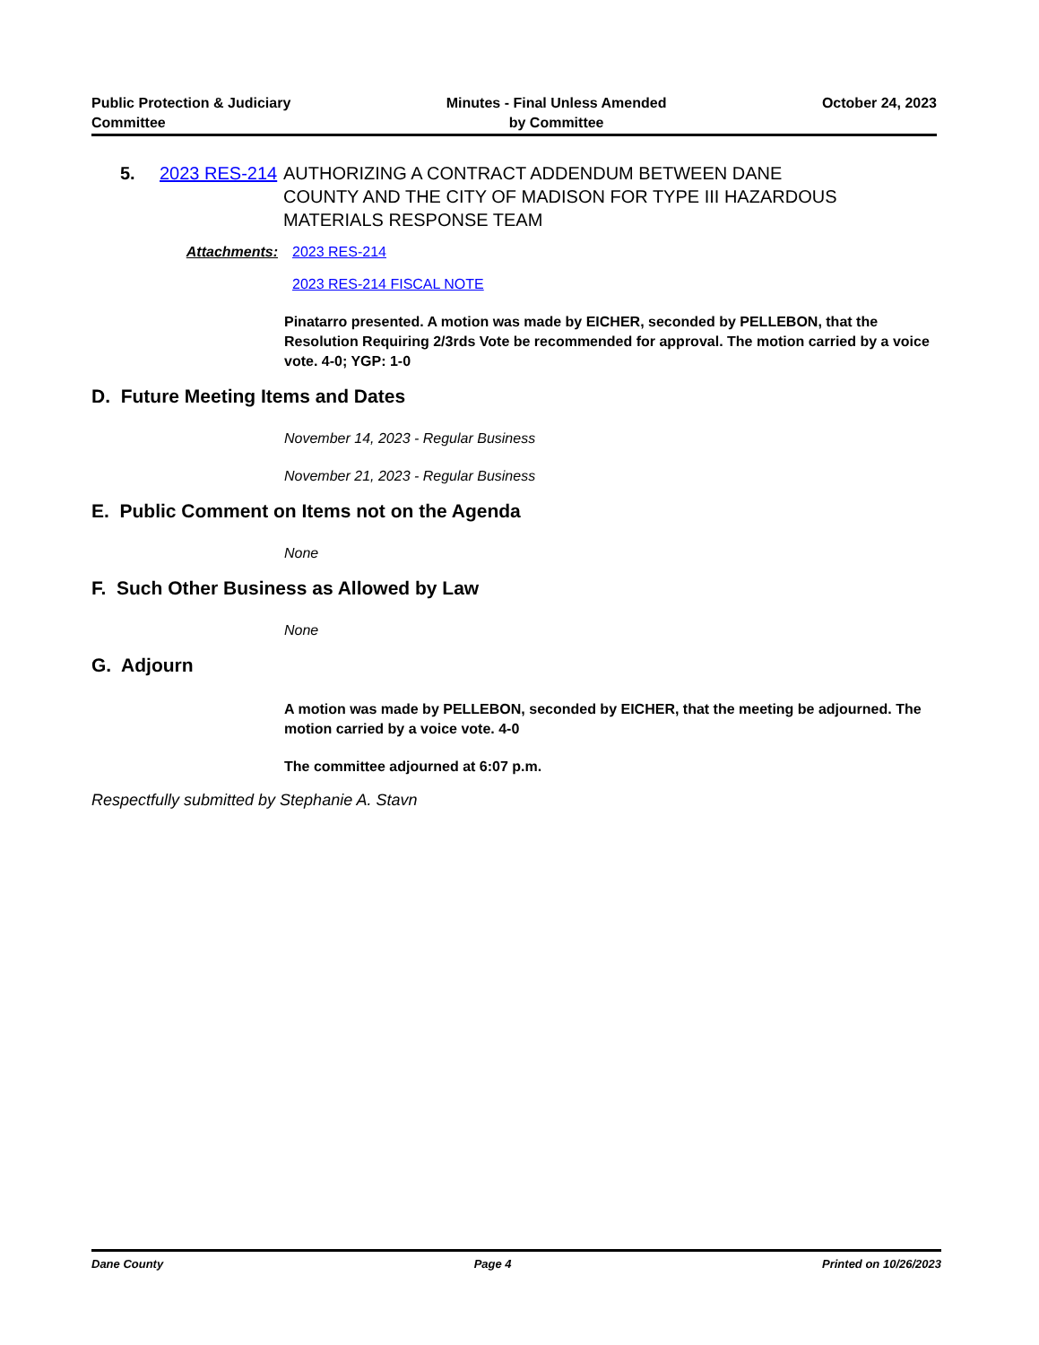Public Protection & Judiciary
Committee
Minutes - Final Unless Amended
by Committee
October 24, 2023
5. 2023 RES-214
AUTHORIZING A CONTRACT ADDENDUM BETWEEN DANE COUNTY AND THE CITY OF MADISON FOR TYPE III HAZARDOUS MATERIALS RESPONSE TEAM
Attachments: 2023 RES-214
2023 RES-214 FISCAL NOTE
Pinatarro presented. A motion was made by EICHER, seconded by PELLEBON, that the Resolution Requiring 2/3rds Vote be recommended for approval. The motion carried by a voice vote. 4-0; YGP: 1-0
D. Future Meeting Items and Dates
November 14, 2023 - Regular Business
November 21, 2023 - Regular Business
E. Public Comment on Items not on the Agenda
None
F. Such Other Business as Allowed by Law
None
G. Adjourn
A motion was made by PELLEBON, seconded by EICHER, that the meeting be adjourned. The motion carried by a voice vote. 4-0
The committee adjourned at 6:07 p.m.
Respectfully submitted by Stephanie A. Stavn
Dane County Page 4 Printed on 10/26/2023